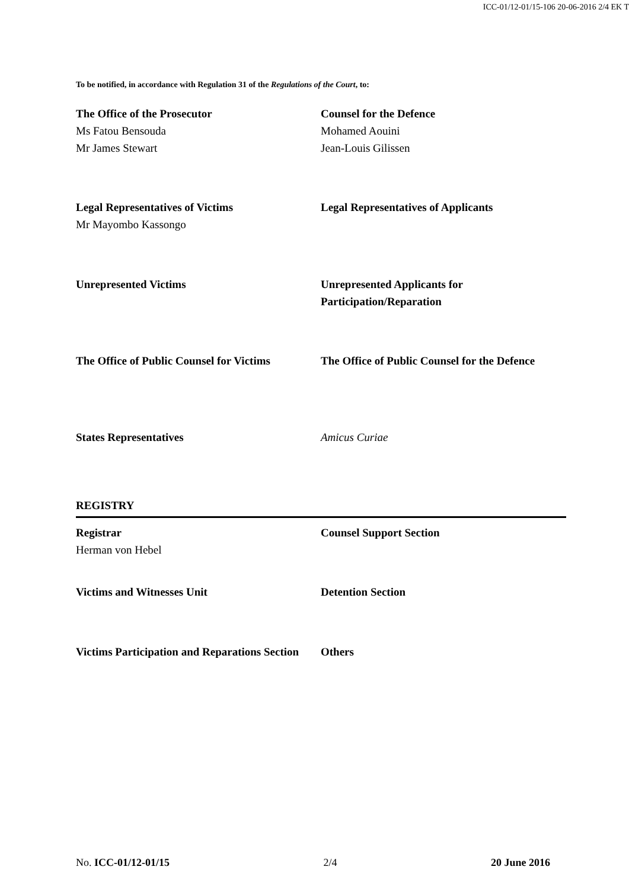ICC-01/12-01/15-106 20-06-2016 2/4 EK T
To be notified, in accordance with Regulation 31 of the Regulations of the Court, to:
The Office of the Prosecutor
Ms Fatou Bensouda
Mr James Stewart
Counsel for the Defence
Mohamed Aouini
Jean-Louis Gilissen
Legal Representatives of Victims
Mr Mayombo Kassongo
Legal Representatives of Applicants
Unrepresented Victims Unrepresented Applicants for Participation/Reparation
The Office of Public Counsel for Victims
The Office of Public Counsel for the Defence
States Representatives Amicus Curiae
REGISTRY
Registrar
Herman von Hebel
Counsel Support Section
Victims and Witnesses Unit Detention Section
Victims Participation and Reparations Section
Others
No. ICC-01/12-01/15 2/4 20 June 2016